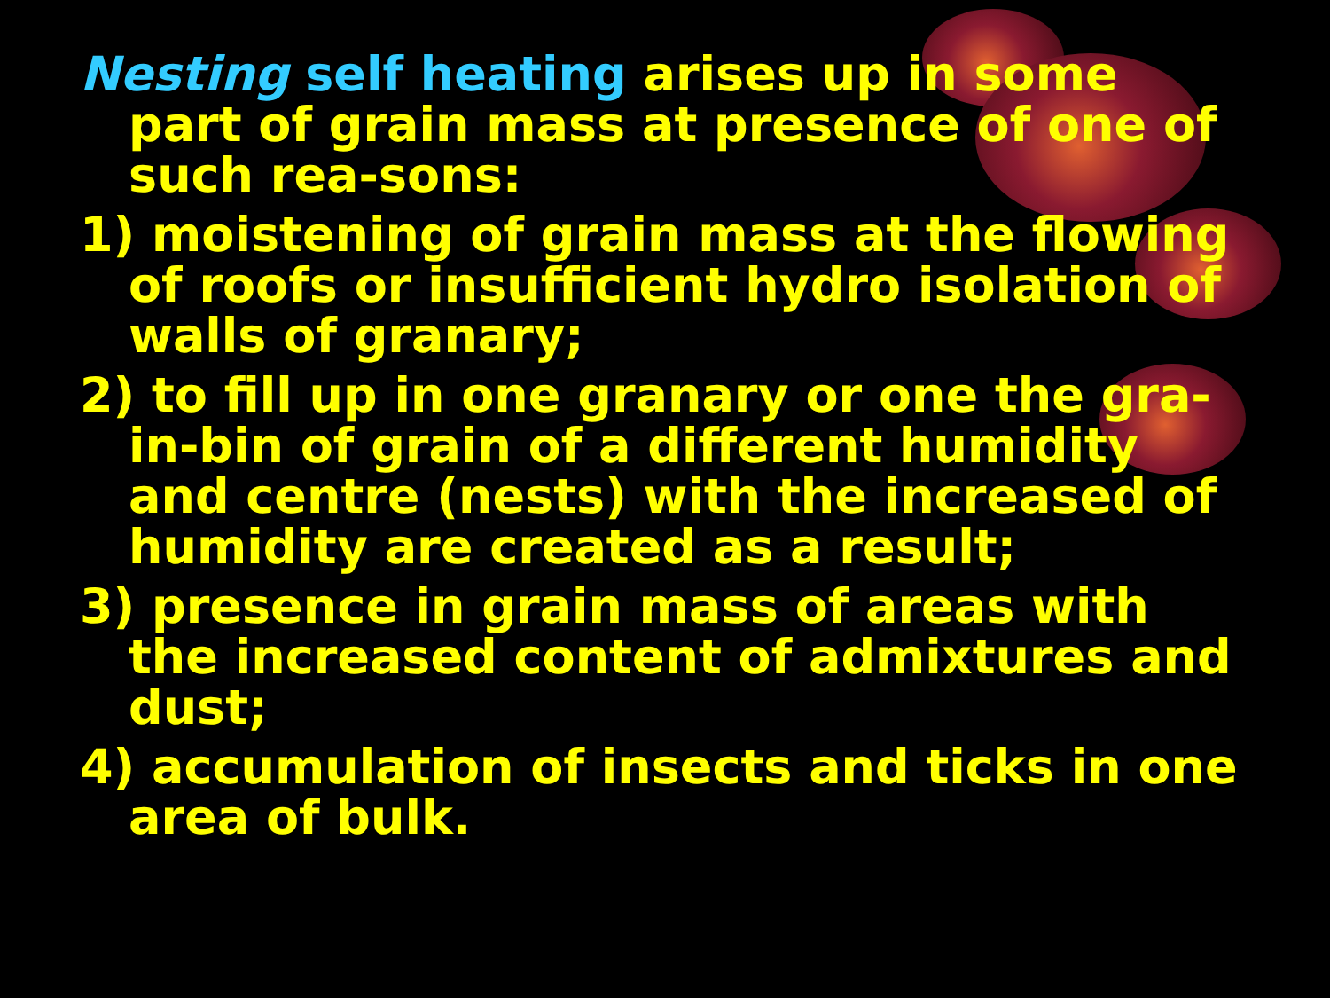Nesting self heating arises up in some part of grain mass at presence of one of such rea-sons:
1) moistening of grain mass at the flowing of roofs or insufficient hydro isolation of walls of granary;
2) to fill up in one granary or one the gra-in-bin of grain of a different humidity and centre (nests) with the increased of humidity are created as a result;
3) presence in grain mass of areas with the increased content of admixtures and dust;
4) accumulation of insects and ticks in one area of bulk.